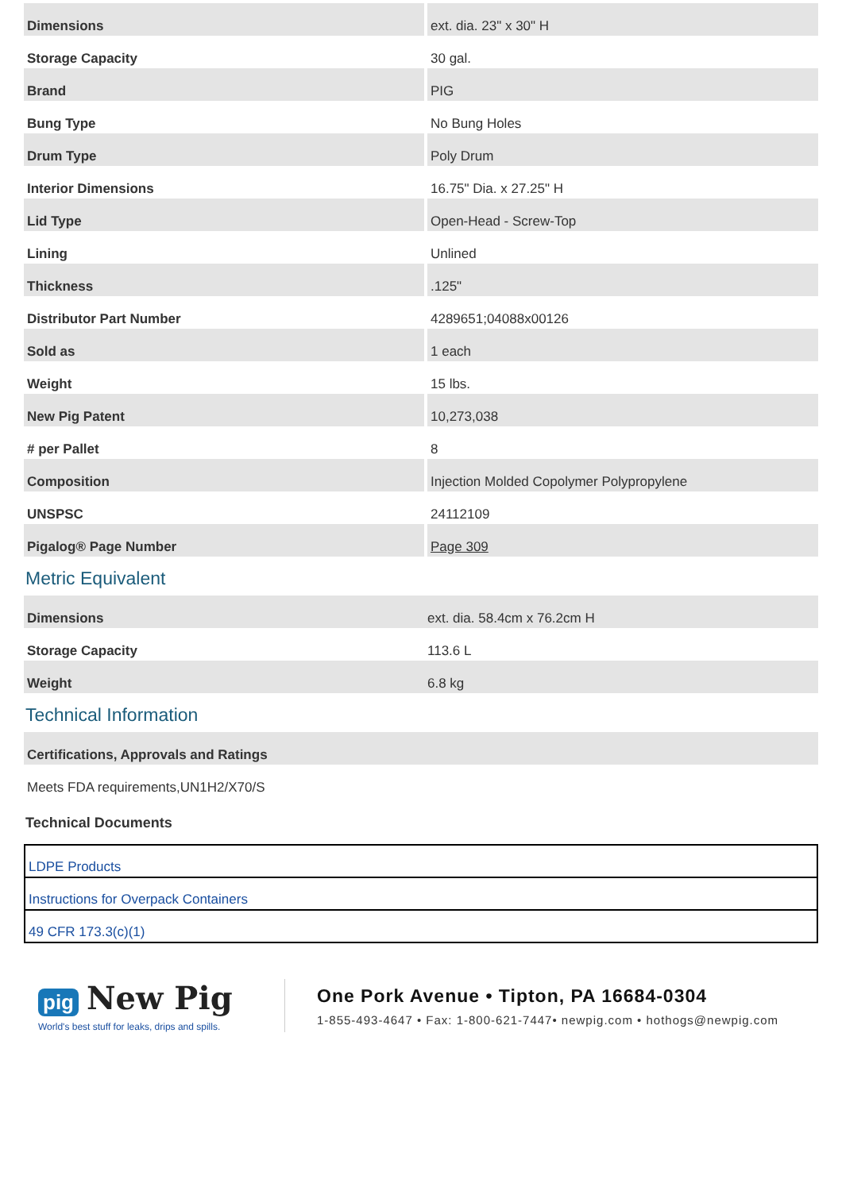| Dimensions | ext. dia. 23" x 30" H |
| Storage Capacity | 30 gal. |
| Brand | PIG |
| Bung Type | No Bung Holes |
| Drum Type | Poly Drum |
| Interior Dimensions | 16.75" Dia. x 27.25" H |
| Lid Type | Open-Head - Screw-Top |
| Lining | Unlined |
| Thickness | .125" |
| Distributor Part Number | 4289651;04088x00126 |
| Sold as | 1 each |
| Weight | 15 lbs. |
| New Pig Patent | 10,273,038 |
| # per Pallet | 8 |
| Composition | Injection Molded Copolymer Polypropylene |
| UNSPSC | 24112109 |
| Pigalog® Page Number | Page 309 |
Metric Equivalent
| Dimensions | ext. dia. 58.4cm x 76.2cm H |
| Storage Capacity | 113.6 L |
| Weight | 6.8 kg |
Technical Information
| Certifications, Approvals and Ratings |
| Meets FDA requirements,UN1H2/X70/S |
Technical Documents
| LDPE Products |
| Instructions for Overpack Containers |
| 49 CFR 173.3(c)(1) |
pig New Pig
World's best stuff for leaks, drips and spills.
One Pork Avenue • Tipton, PA 16684-0304
1-855-493-4647 • Fax: 1-800-621-7447• newpig.com • hothogs@newpig.com